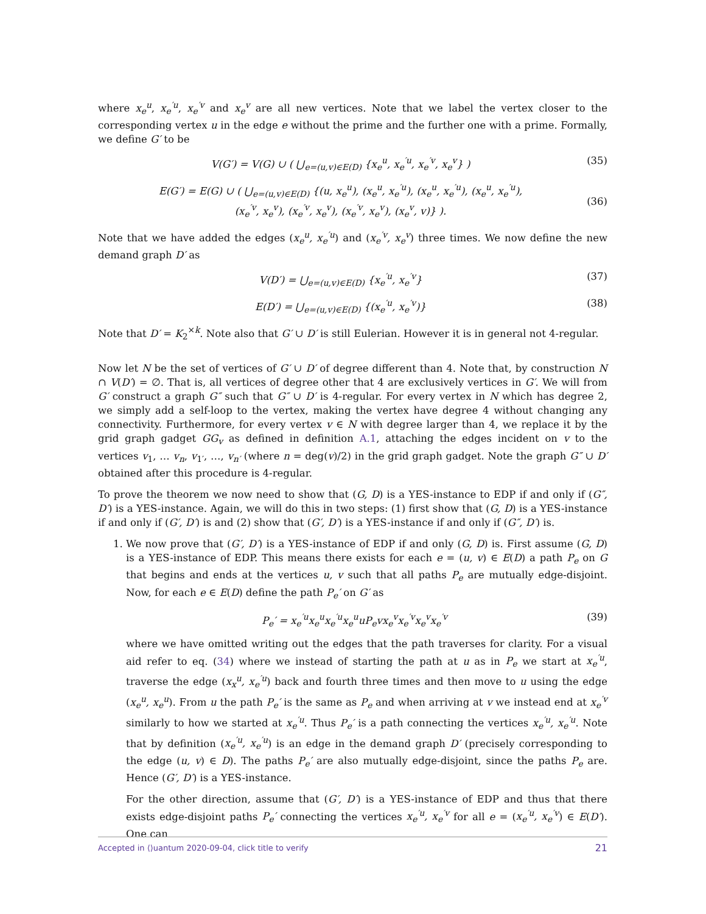where x<sub>e</sub><sup>u</sup>, x<sub>e</sub><sup>′u</sup>, x<sub>e</sub><sup>′v</sup> and x<sub>e</sub><sup>v</sup> are all new vertices. Note that we label the vertex closer to the corresponding vertex u in the edge e without the prime and the further one with a prime. Formally, we define G′ to be
V(G′) = V(G) ∪ ( ⋃<sub>e=(u,v)∈E(D)</sub> {x<sub>e</sub><sup>u</sup>, x<sub>e</sub><sup>′u</sup>, x<sub>e</sub><sup>′v</sup>, x<sub>e</sub><sup>v</sup>} ) (35)
E(G′) = E(G) ∪ ( ⋃<sub>e=(u,v)∈E(D)</sub> {(u, x<sub>e</sub><sup>u</sup>), (x<sub>e</sub><sup>u</sup>, x<sub>e</sub><sup>′u</sup>), (x<sub>e</sub><sup>u</sup>, x<sub>e</sub><sup>′u</sup>), (x<sub>e</sub><sup>u</sup>, x<sub>e</sub><sup>′u</sup>),
(x<sub>e</sub><sup>′v</sup>, x<sub>e</sub><sup>v</sup>), (x<sub>e</sub><sup>′v</sup>, x<sub>e</sub><sup>v</sup>), (x<sub>e</sub><sup>′v</sup>, x<sub>e</sub><sup>v</sup>), (x<sub>e</sub><sup>v</sup>, v)} ).
(36)
Note that we have added the edges (x<sub>e</sub><sup>u</sup>, x<sub>e</sub><sup>′u</sup>) and (x<sub>e</sub><sup>′v</sup>, x<sub>e</sub><sup>v</sup>) three times. We now define the new demand graph D′ as
V(D′) = ⋃<sub>e=(u,v)∈E(D)</sub> {x<sub>e</sub><sup>′u</sup>, x<sub>e</sub><sup>′v</sup>} (37)
E(D′) = ⋃<sub>e=(u,v)∈E(D)</sub> {(x<sub>e</sub><sup>′u</sup>, x<sub>e</sub><sup>′v</sup>)} (38)
Note that D′ = K<sub>2</sub><sup>×k</sup>. Note also that G′ ∪ D′ is still Eulerian. However it is in general not 4-regular.
Now let N be the set of vertices of G′ ∪ D′ of degree different than 4. Note that, by construction N ∩ V(D′) = ∅. That is, all vertices of degree other that 4 are exclusively vertices in G′. We will from G′ construct a graph G″ such that G″ ∪ D′ is 4-regular. For every vertex in N which has degree 2, we simply add a self-loop to the vertex, making the vertex have degree 4 without changing any connectivity. Furthermore, for every vertex v ∈ N with degree larger than 4, we replace it by the grid graph gadget GG<sub>v</sub> as defined in definition A.1, attaching the edges incident on v to the vertices v<sub>1</sub>, … v<sub>n</sub>, v<sub>1′</sub>, …, v<sub>n′</sub> (where n = deg(v)/2) in the grid graph gadget. Note the graph G″ ∪ D′ obtained after this procedure is 4-regular.
To prove the theorem we now need to show that (G, D) is a YES-instance to EDP if and only if (G″, D′) is a YES-instance. Again, we will do this in two steps: (1) first show that (G, D) is a YES-instance if and only if (G′, D′) is and (2) show that (G′, D′) is a YES-instance if and only if (G″, D′) is.
1. We now prove that (G′, D′) is a YES-instance of EDP if and only (G, D) is. First assume (G, D) is a YES-instance of EDP. This means there exists for each e = (u, v) ∈ E(D) a path P<sub>e</sub> on G that begins and ends at the vertices u, v such that all paths P<sub>e</sub> are mutually edge-disjoint. Now, for each e ∈ E(D) define the path P<sub>e</sub>′ on G′ as
P<sub>e</sub>′ = x<sub>e</sub><sup>′u</sup>x<sub>e</sub><sup>u</sup>x<sub>e</sub><sup>′u</sup>x<sub>e</sub><sup>u</sup>uP<sub>e</sub>vx<sub>e</sub><sup>v</sup>x<sub>e</sub><sup>′v</sup>x<sub>e</sub><sup>v</sup>x<sub>e</sub><sup>′v</sup> (39)
where we have omitted writing out the edges that the path traverses for clarity. For a visual aid refer to eq. (34) where we instead of starting the path at u as in P<sub>e</sub> we start at x<sub>e</sub><sup>′u</sup>, traverse the edge (x<sub>x</sub><sup>u</sup>, x<sub>e</sub><sup>′u</sup>) back and fourth three times and then move to u using the edge (x<sub>e</sub><sup>u</sup>, x<sub>e</sub><sup>u</sup>). From u the path P<sub>e</sub>′ is the same as P<sub>e</sub> and when arriving at v we instead end at x<sub>e</sub><sup>′v</sup> similarly to how we started at x<sub>e</sub><sup>′u</sup>. Thus P<sub>e</sub>′ is a path connecting the vertices x<sub>e</sub><sup>′u</sup>, x<sub>e</sub><sup>′u</sup>. Note that by definition (x<sub>e</sub><sup>′u</sup>, x<sub>e</sub><sup>′u</sup>) is an edge in the demand graph D′ (precisely corresponding to the edge (u, v) ∈ D). The paths P<sub>e</sub>′ are also mutually edge-disjoint, since the paths P<sub>e</sub> are. Hence (G′, D′) is a YES-instance.
For the other direction, assume that (G′, D′) is a YES-instance of EDP and thus that there exists edge-disjoint paths P<sub>e</sub>′ connecting the vertices x<sub>e</sub><sup>′u</sup>, x<sub>e</sub><sup>′v</sup> for all e = (x<sub>e</sub><sup>′u</sup>, x<sub>e</sub><sup>′v</sup>) ∈ E(D′). One can
Accepted in ⟨⟩uantum 2020-09-04, click title to verify 21